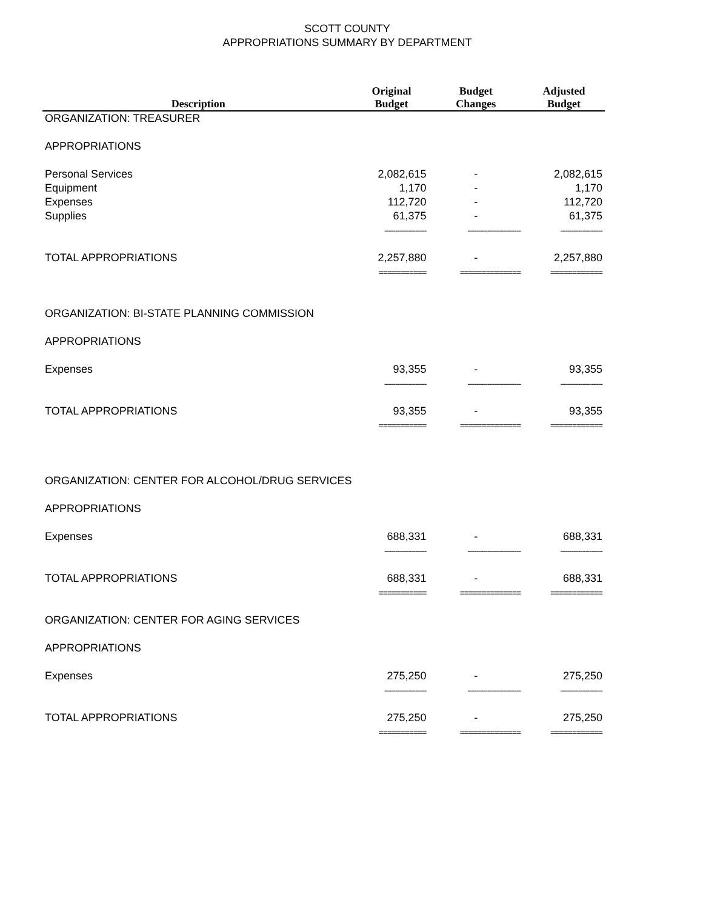SCOTT COUNTY
APPROPRIATIONS SUMMARY BY DEPARTMENT
| Description | Original Budget | Budget Changes | Adjusted Budget |
| --- | --- | --- | --- |
| ORGANIZATION: TREASURER | | | |
| APPROPRIATIONS | | | |
| Personal Services | 2,082,615 | - | 2,082,615 |
| Equipment | 1,170 | - | 1,170 |
| Expenses | 112,720 | - | 112,720 |
| Supplies | 61,375 | - | 61,375 |
| | ------------------- | ------------------------ | ------------------- |
| TOTAL APPROPRIATIONS | 2,257,880 | - | 2,257,880 |
| | =========== | ============== | ============ |
| ORGANIZATION: BI-STATE PLANNING COMMISSION | | | |
| APPROPRIATIONS | | | |
| Expenses | 93,355 | - | 93,355 |
| | ------------------- | ------------------------ | ------------------- |
| TOTAL APPROPRIATIONS | 93,355 | - | 93,355 |
| | =========== | ============== | ============ |
| ORGANIZATION: CENTER FOR ALCOHOL/DRUG SERVICES | | | |
| APPROPRIATIONS | | | |
| Expenses | 688,331 | - | 688,331 |
| | ------------------- | ------------------------ | ------------------- |
| TOTAL APPROPRIATIONS | 688,331 | - | 688,331 |
| | =========== | ============== | ============ |
| ORGANIZATION: CENTER FOR AGING SERVICES | | | |
| APPROPRIATIONS | | | |
| Expenses | 275,250 | - | 275,250 |
| | ------------------- | ------------------------ | ------------------- |
| TOTAL APPROPRIATIONS | 275,250 | - | 275,250 |
| | =========== | ============== | ============ |